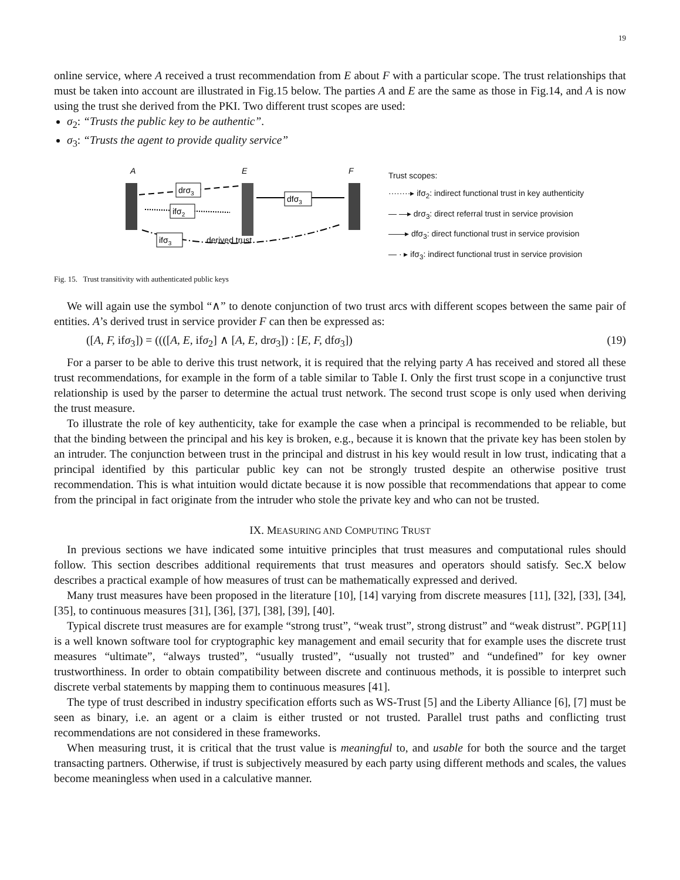19
online service, where A received a trust recommendation from E about F with a particular scope. The trust relationships that must be taken into account are illustrated in Fig.15 below. The parties A and E are the same as those in Fig.14, and A is now using the trust she derived from the PKI. Two different trust scopes are used:
σ<sub>2</sub>: “Trusts the public key to be authentic”.
σ<sub>3</sub>: “Trusts the agent to provide quality service”
A
E
F
drσ3
ifσ2
dfσ3
ifσ3
derived trust
Trust scopes:
········▸ ifσ<sub>2</sub>: indirect functional trust in key authenticity
— —▸ drσ<sub>3</sub>: direct referral trust in service provision
——▸ dfσ<sub>3</sub>: direct functional trust in service provision
— · ▸ ifσ<sub>3</sub>: indirect functional trust in service provision
Fig. 15. Trust transitivity with authenticated public keys
We will again use the symbol “∧” to denote conjunction of two trust arcs with different scopes between the same pair of entities. A’s derived trust in service provider F can then be expressed as:
([A, F, ifσ<sub>3</sub>]) = ((([A, E, ifσ<sub>2</sub>] ∧ [A, E, drσ<sub>3</sub>]) : [E, F, dfσ<sub>3</sub>]) (19)
For a parser to be able to derive this trust network, it is required that the relying party A has received and stored all these trust recommendations, for example in the form of a table similar to Table I. Only the first trust scope in a conjunctive trust relationship is used by the parser to determine the actual trust network. The second trust scope is only used when deriving the trust measure.
To illustrate the role of key authenticity, take for example the case when a principal is recommended to be reliable, but that the binding between the principal and his key is broken, e.g., because it is known that the private key has been stolen by an intruder. The conjunction between trust in the principal and distrust in his key would result in low trust, indicating that a principal identified by this particular public key can not be strongly trusted despite an otherwise positive trust recommendation. This is what intuition would dictate because it is now possible that recommendations that appear to come from the principal in fact originate from the intruder who stole the private key and who can not be trusted.
IX. MEASURING AND COMPUTING TRUST
In previous sections we have indicated some intuitive principles that trust measures and computational rules should follow. This section describes additional requirements that trust measures and operators should satisfy. Sec.X below describes a practical example of how measures of trust can be mathematically expressed and derived.
Many trust measures have been proposed in the literature [10], [14] varying from discrete measures [11], [32], [33], [34], [35], to continuous measures [31], [36], [37], [38], [39], [40].
Typical discrete trust measures are for example “strong trust”, “weak trust”, strong distrust” and “weak distrust”. PGP[11] is a well known software tool for cryptographic key management and email security that for example uses the discrete trust measures “ultimate”, “always trusted”, “usually trusted”, “usually not trusted” and “undefined” for key owner trustworthiness. In order to obtain compatibility between discrete and continuous methods, it is possible to interpret such discrete verbal statements by mapping them to continuous measures [41].
The type of trust described in industry specification efforts such as WS-Trust [5] and the Liberty Alliance [6], [7] must be seen as binary, i.e. an agent or a claim is either trusted or not trusted. Parallel trust paths and conflicting trust recommendations are not considered in these frameworks.
When measuring trust, it is critical that the trust value is meaningful to, and usable for both the source and the target transacting partners. Otherwise, if trust is subjectively measured by each party using different methods and scales, the values become meaningless when used in a calculative manner.